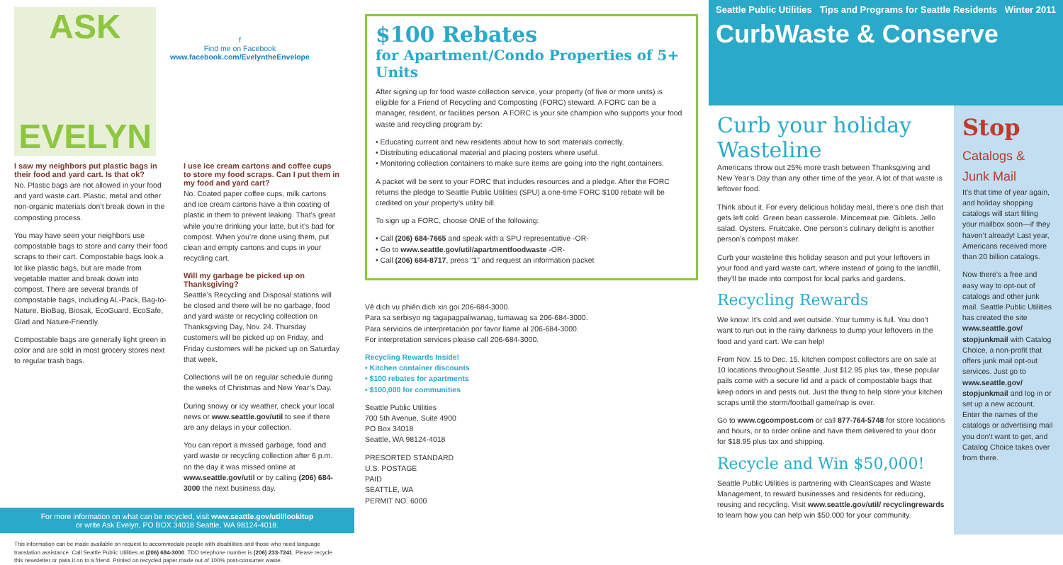ASK
EVELYN
f
Find me on Facebook
www.facebook.com/EvelyntheEnvelope
I saw my neighbors put plastic bags in their food and yard cart. Is that ok?
No. Plastic bags are not allowed in your food and yard waste cart. Plastic, metal and other non-organic materials don’t break down in the composting process.
You may have seen your neighbors use compostable bags to store and carry their food scraps to their cart. Compostable bags look a lot like plastic bags, but are made from vegetable matter and break down into compost. There are several brands of compostable bags, including AL-Pack, Bag-to-Nature, BioBag, Biosak, EcoGuard, EcoSafe, Glad and Nature-Friendly.
Compostable bags are generally light green in color and are sold in most grocery stores next to regular trash bags.
I use ice cream cartons and coffee cups to store my food scraps. Can I put them in my food and yard cart?
No. Coated paper coffee cups, milk cartons and ice cream cartons have a thin coating of plastic in them to prevent leaking. That’s great while you’re drinking your latte, but it’s bad for compost. When you’re done using them, put clean and empty cartons and cups in your recycling cart.
Will my garbage be picked up on Thanksgiving?
Seattle’s Recycling and Disposal stations will be closed and there will be no garbage, food and yard waste or recycling collection on Thanksgiving Day, Nov. 24. Thursday customers will be picked up on Friday, and Friday customers will be picked up on Saturday that week.
Collections will be on regular schedule during the weeks of Christmas and New Year’s Day.
During snowy or icy weather, check your local news or www.seattle.gov/util to see if there are any delays in your collection.
You can report a missed garbage, food and yard waste or recycling collection after 6 p.m. on the day it was missed online at www.seattle.gov/util or by calling (206) 684-3000 the next business day.
For more information on what can be recycled, visit www.seattle.gov/util/lookitup
or write Ask Evelyn, PO BOX 34018 Seattle, WA 98124-4018.
This information can be made available on request to accommodate people with disabilities and those who need language translation assistance. Call Seattle Public Utilities at (206) 684-3000. TDD telephone number is (206) 233-7241. Please recycle this newsletter or pass it on to a friend. Printed on recycled paper made out of 100% post-consumer waste.
$100 Rebates
for Apartment/Condo Properties of 5+ Units
After signing up for food waste collection service, your property (of five or more units) is eligible for a Friend of Recycling and Composting (FORC) steward. A FORC can be a manager, resident, or facilities person. A FORC is your site champion who supports your food waste and recycling program by:
• Educating current and new residents about how to sort materials correctly.
• Distributing educational material and placing posters where useful.
• Monitoring collection containers to make sure items are going into the right containers.
A packet will be sent to your FORC that includes resources and a pledge. After the FORC returns the pledge to Seattle Public Utilities (SPU) a one-time FORC $100 rebate will be credited on your property’s utility bill.
To sign up a FORC, choose ONE of the following:
• Call (206) 684-7665 and speak with a SPU representative -OR-
• Go to www.seattle.gov/util/apartmentfoodwaste -OR-
• Call (206) 684-8717, press “1” and request an information packet
Vê dịch vụ phiên dịch xin gọi 206-684-3000.
Para sa serbisyo ng tagapagpaliwanag, tumawag sa 206-684-3000.
Para servicios de interpretación por favor llame al 206-684-3000.
For interpretation services please call 206-684-3000.
Recycling Rewards Inside!
• Kitchen container discounts
• $100 rebates for apartments
• $100,000 for communities
Seattle Public Utilities
700 5th Avenue, Suite 4900
PO Box 34018
Seattle, WA 98124-4018
PRESORTED STANDARD
U.S. POSTAGE
PAID
SEATTLE, WA
PERMIT NO. 6000
Seattle Public Utilities Tips and Programs for Seattle Residents Winter 2011
CurbWaste & Conserve
Curb your holiday Wasteline
Americans throw out 25% more trash between Thanksgiving and New Year’s Day than any other time of the year. A lot of that waste is leftover food.
Think about it. For every delicious holiday meal, there’s one dish that gets left cold. Green bean casserole. Mincemeat pie. Giblets. Jello salad. Oysters. Fruitcake. One person’s culinary delight is another person’s compost maker.
Curb your wasteline this holiday season and put your leftovers in your food and yard waste cart, where instead of going to the landfill, they’ll be made into compost for local parks and gardens.
Recycling Rewards
We know: It’s cold and wet outside. Your tummy is full. You don’t want to run out in the rainy darkness to dump your leftovers in the food and yard cart. We can help!
From Nov. 15 to Dec. 15, kitchen compost collectors are on sale at 10 locations throughout Seattle. Just $12.95 plus tax, these popular pails come with a secure lid and a pack of compostable bags that keep odors in and pests out. Just the thing to help store your kitchen scraps until the storm/football game/nap is over.
Go to www.cgcompost.com or call 877-764-5748 for store locations and hours, or to order online and have them delivered to your door for $18.95 plus tax and shipping.
Recycle and Win $50,000!
Seattle Public Utilities is partnering with CleanScapes and Waste Management, to reward businesses and residents for reducing, reusing and recycling. Visit www.seattle.gov/util/ recyclingrewards to learn how you can help win $50,000 for your community.
Stop
Catalogs & Junk Mail
It’s that time of year again, and holiday shopping catalogs will start filling your mailbox soon—if they haven’t already! Last year, Americans received more than 20 billion catalogs.
Now there’s a free and easy way to opt-out of catalogs and other junk mail. Seattle Public Utilities has created the site www.seattle.gov/ stopjunkmail with Catalog Choice, a non-profit that offers junk mail opt-out services. Just go to www.seattle.gov/ stopjunkmail and log in or set up a new account. Enter the names of the catalogs or advertising mail you don’t want to get, and Catalog Choice takes over from there.